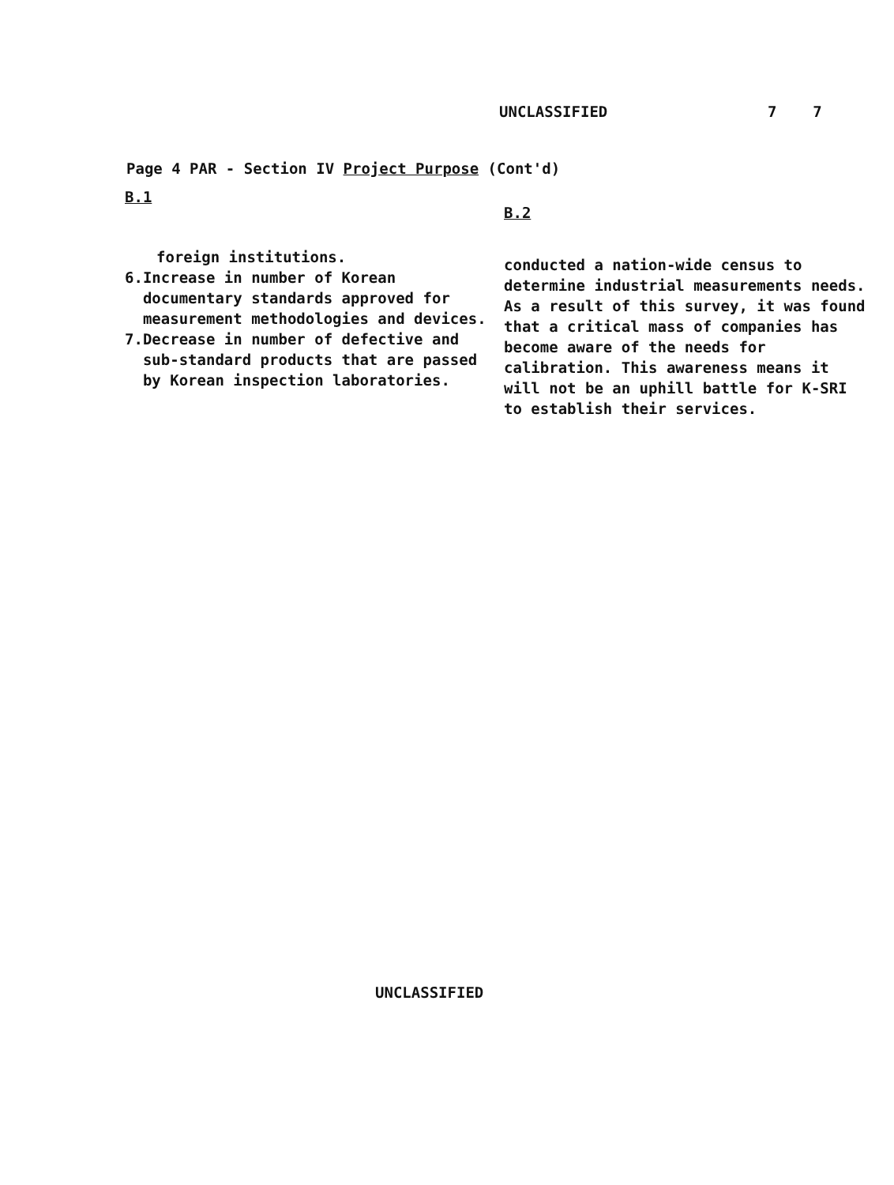UNCLASSIFIED 7 7
Page 4 PAR - Section IV Project Purpose (Cont'd)
B.1
foreign institutions.
6. Increase in number of Korean documentary standards approved for measurement methodologies and devices.
7. Decrease in number of defective and sub-standard products that are passed by Korean inspection laboratories.
B.2
conducted a nation-wide census to determine industrial measurements needs. As a result of this survey, it was found that a critical mass of companies has become aware of the needs for calibration. This awareness means it will not be an uphill battle for K-SRI to establish their services.
UNCLASSIFIED